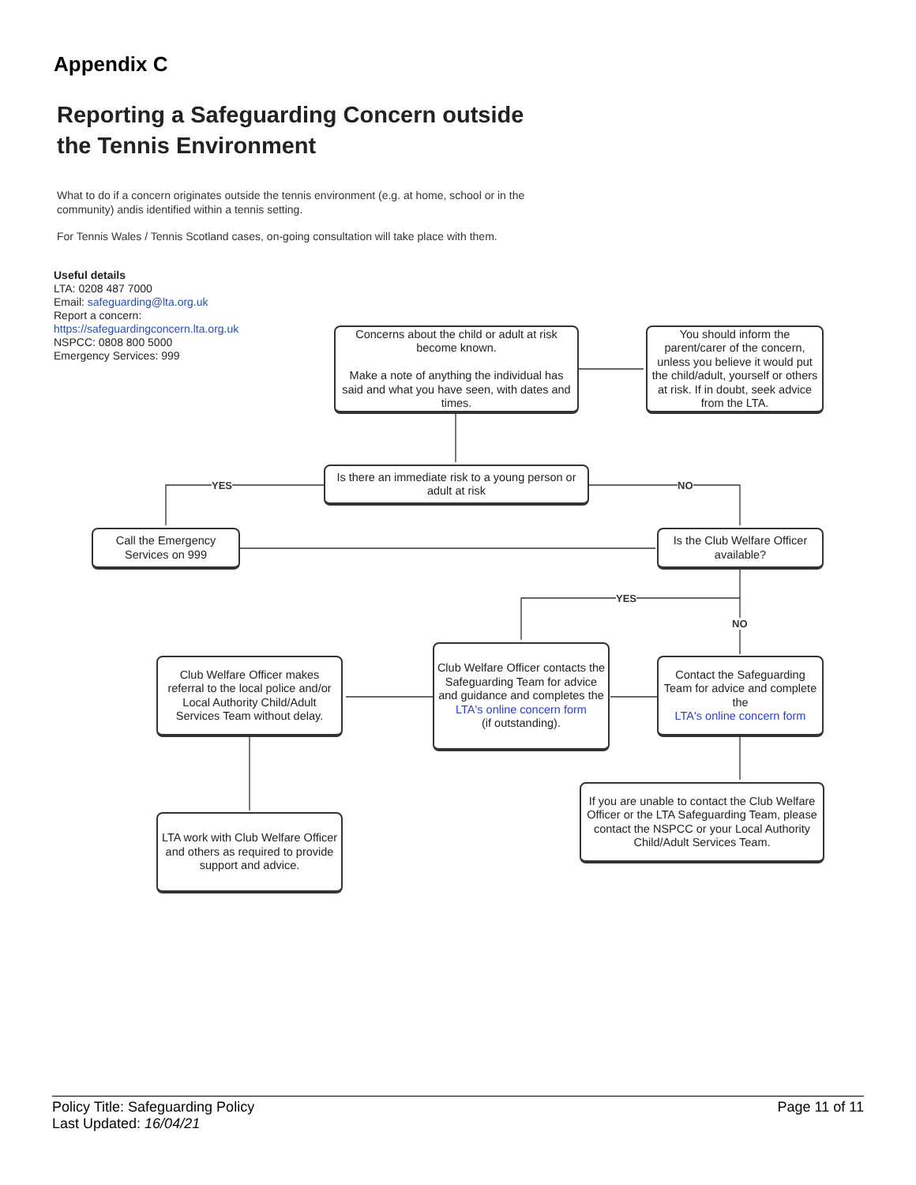Appendix C
Reporting a Safeguarding Concern outside
the Tennis Environment
What to do if a concern originates outside the tennis environment (e.g. at home, school or in the community) andis identified within a tennis setting.
For Tennis Wales / Tennis Scotland cases, on-going consultation will take place with them.
Useful details
LTA: 0208 487 7000
Email: safeguarding@lta.org.uk
Report a concern:
https://safeguardingconcern.lta.org.uk
NSPCC: 0808 800 5000
Emergency Services: 999
Concerns about the child or adult at risk become known.
Make a note of anything the individual has said and what you have seen, with dates and times.
You should inform the parent/carer of the concern, unless you believe it would put the child/adult, yourself or others at risk. If in doubt, seek advice from the LTA.
Is there an immediate risk to a young person or adult at risk
YES NO
Call the Emergency Services on 999
Is the Club Welfare Officer available?
YES
NO
Club Welfare Officer makes referral to the local police and/or Local Authority Child/Adult Services Team without delay.
Club Welfare Officer contacts the Safeguarding Team for advice and guidance and completes the
LTA's online concern form
(if outstanding).
Contact the Safeguarding Team for advice and complete the
LTA's online concern form
If you are unable to contact the Club Welfare Officer or the LTA Safeguarding Team, please contact the NSPCC or your Local Authority Child/Adult Services Team.
LTA work with Club Welfare Officer and others as required to provide support and advice.
Policy Title: Safeguarding Policy
Last Updated: 16/04/21
Page 11 of 11